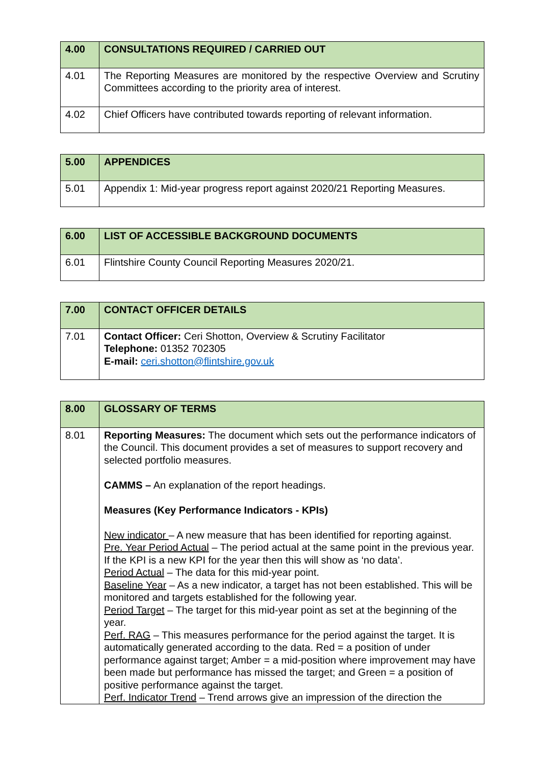| 4.00 | CONSULTATIONS REQUIRED / CARRIED OUT |
| --- | --- |
| 4.01 | The Reporting Measures are monitored by the respective Overview and Scrutiny Committees according to the priority area of interest. |
| 4.02 | Chief Officers have contributed towards reporting of relevant information. |
| 5.00 | APPENDICES |
| --- | --- |
| 5.01 | Appendix 1: Mid-year progress report against 2020/21 Reporting Measures. |
| 6.00 | LIST OF ACCESSIBLE BACKGROUND DOCUMENTS |
| --- | --- |
| 6.01 | Flintshire County Council Reporting Measures 2020/21. |
| 7.00 | CONTACT OFFICER DETAILS |
| --- | --- |
| 7.01 | Contact Officer: Ceri Shotton, Overview & Scrutiny Facilitator Telephone: 01352 702305 E-mail: ceri.shotton@flintshire.gov.uk |
| 8.00 | GLOSSARY OF TERMS |
| --- | --- |
| 8.01 | Reporting Measures: The document which sets out the performance indicators of the Council. This document provides a set of measures to support recovery and selected portfolio measures. CAMMS – An explanation of the report headings. Measures (Key Performance Indicators - KPIs) New indicator – A new measure that has been identified for reporting against. Pre. Year Period Actual – The period actual at the same point in the previous year. If the KPI is a new KPI for the year then this will show as ‘no data’. Period Actual – The data for this mid-year point. Baseline Year – As a new indicator, a target has not been established. This will be monitored and targets established for the following year. Period Target – The target for this mid-year point as set at the beginning of the year. Perf. RAG – This measures performance for the period against the target. It is automatically generated according to the data. Red = a position of under performance against target; Amber = a mid-position where improvement may have been made but performance has missed the target; and Green = a position of positive performance against the target. Perf. Indicator Trend – Trend arrows give an impression of the direction the |